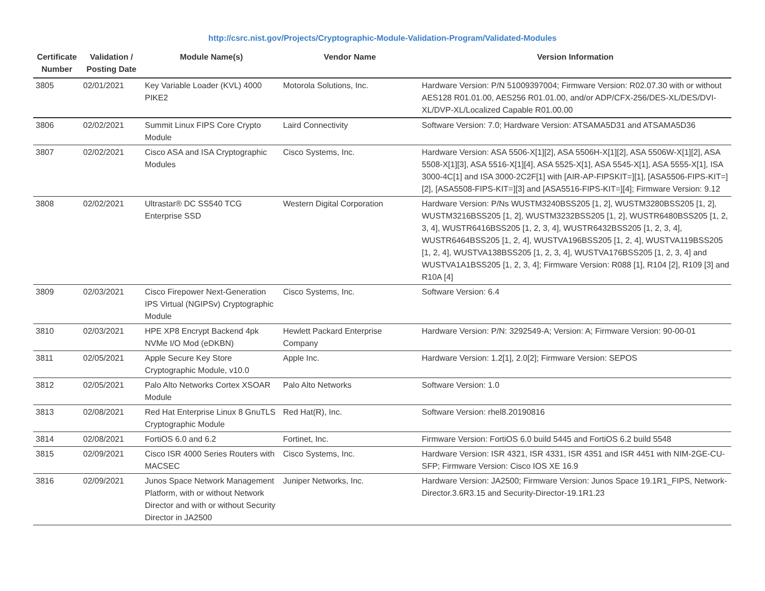http://csrc.nist.gov/Projects/Cryptographic-Module-Validation-Program/Validated-Modules
| Certificate Number | Validation / Posting Date | Module Name(s) | Vendor Name | Version Information |
| --- | --- | --- | --- | --- |
| 3805 | 02/01/2021 | Key Variable Loader (KVL) 4000 PIKE2 | Motorola Solutions, Inc. | Hardware Version: P/N 51009397004; Firmware Version: R02.07.30 with or without AES128 R01.01.00, AES256 R01.01.00, and/or ADP/CFX-256/DES-XL/DES/DVI-XL/DVP-XL/Localized Capable R01.00.00 |
| 3806 | 02/02/2021 | Summit Linux FIPS Core Crypto Module | Laird Connectivity | Software Version: 7.0; Hardware Version: ATSAMA5D31 and ATSAMA5D36 |
| 3807 | 02/02/2021 | Cisco ASA and ISA Cryptographic Modules | Cisco Systems, Inc. | Hardware Version: ASA 5506-X[1][2], ASA 5506H-X[1][2], ASA 5506W-X[1][2], ASA 5508-X[1][3], ASA 5516-X[1][4], ASA 5525-X[1], ASA 5545-X[1], ASA 5555-X[1], ISA 3000-4C[1] and ISA 3000-2C2F[1] with [AIR-AP-FIPSKIT=][1], [ASA5506-FIPS-KIT=][2], [ASA5508-FIPS-KIT=][3] and [ASA5516-FIPS-KIT=][4]; Firmware Version: 9.12 |
| 3808 | 02/02/2021 | Ultrastar® DC SS540 TCG Enterprise SSD | Western Digital Corporation | Hardware Version: P/Ns WUSTM3240BSS205 [1, 2], WUSTM3280BSS205 [1, 2], WUSTM3216BSS205 [1, 2], WUSTM3232BSS205 [1, 2], WUSTR6480BSS205 [1, 2, 3, 4], WUSTR6416BSS205 [1, 2, 3, 4], WUSTR6432BSS205 [1, 2, 3, 4], WUSTR6464BSS205 [1, 2, 4], WUSTVA196BSS205 [1, 2, 4], WUSTVA119BSS205 [1, 2, 4], WUSTVA138BSS205 [1, 2, 3, 4], WUSTVA176BSS205 [1, 2, 3, 4] and WUSTVA1A1BSS205 [1, 2, 3, 4]; Firmware Version: R088 [1], R104 [2], R109 [3] and R10A [4] |
| 3809 | 02/03/2021 | Cisco Firepower Next-Generation IPS Virtual (NGIPSv) Cryptographic Module | Cisco Systems, Inc. | Software Version: 6.4 |
| 3810 | 02/03/2021 | HPE XP8 Encrypt Backend 4pk NVMe I/O Mod (eDKBN) | Hewlett Packard Enterprise Company | Hardware Version: P/N: 3292549-A; Version: A; Firmware Version: 90-00-01 |
| 3811 | 02/05/2021 | Apple Secure Key Store Cryptographic Module, v10.0 | Apple Inc. | Hardware Version: 1.2[1], 2.0[2]; Firmware Version: SEPOS |
| 3812 | 02/05/2021 | Palo Alto Networks Cortex XSOAR Module | Palo Alto Networks | Software Version: 1.0 |
| 3813 | 02/08/2021 | Red Hat Enterprise Linux 8 GnuTLS Cryptographic Module | Red Hat(R), Inc. | Software Version: rhel8.20190816 |
| 3814 | 02/08/2021 | FortiOS 6.0 and 6.2 | Fortinet, Inc. | Firmware Version: FortiOS 6.0 build 5445 and FortiOS 6.2 build 5548 |
| 3815 | 02/09/2021 | Cisco ISR 4000 Series Routers with MACSEC | Cisco Systems, Inc. | Hardware Version: ISR 4321, ISR 4331, ISR 4351 and ISR 4451 with NIM-2GE-CU-SFP; Firmware Version: Cisco IOS XE 16.9 |
| 3816 | 02/09/2021 | Junos Space Network Management Platform, with or without Network Director and with or without Security Director in JA2500 | Juniper Networks, Inc. | Hardware Version: JA2500; Firmware Version: Junos Space 19.1R1_FIPS, Network-Director.3.6R3.15 and Security-Director-19.1R1.23 |